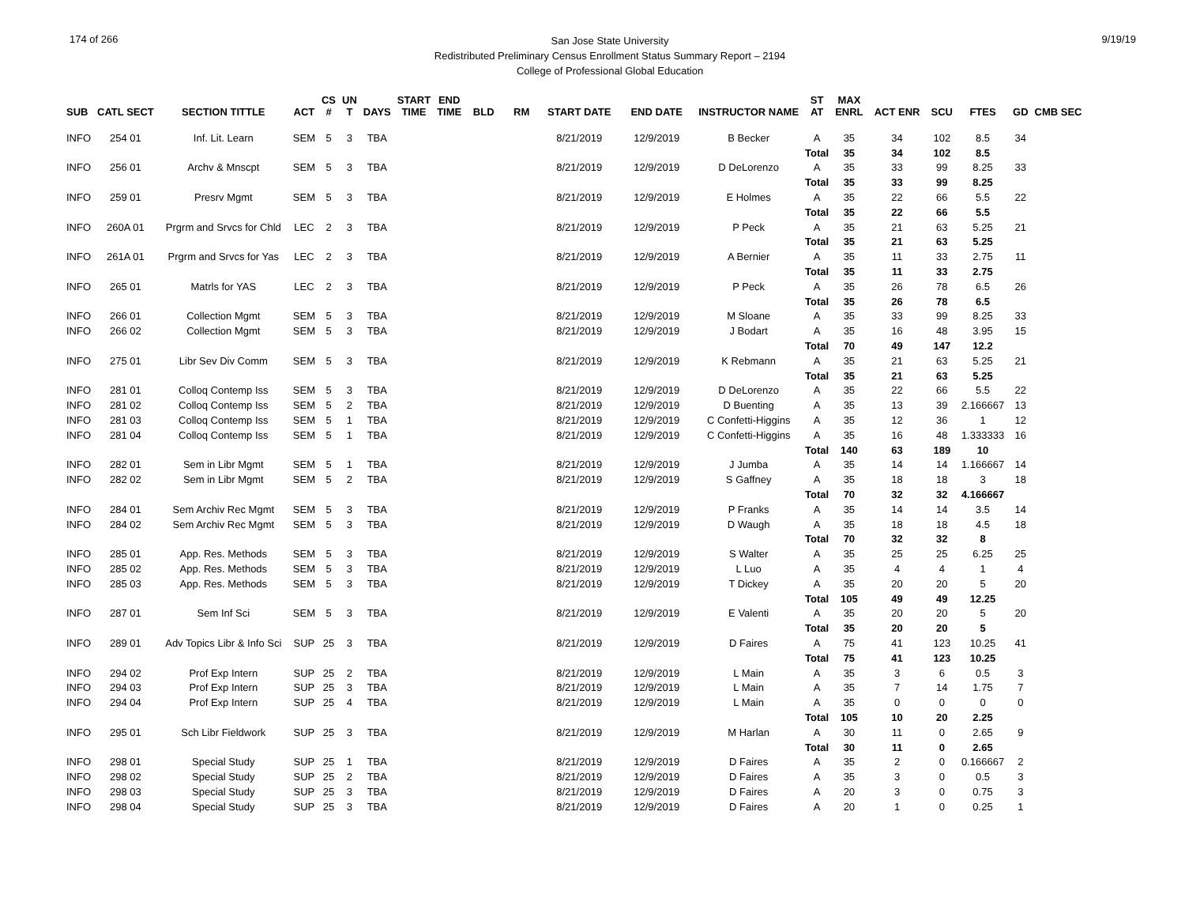174 of 266
San Jose State University
Redistributed Preliminary Census Enrollment Status Summary Report – 2194
College of Professional Global Education
9/19/19
| SUB | CATL SECT | SECTION TITTLE | ACT | CS # | UN T | DAYS | START TIME | END TIME | BLD | RM | START DATE | END DATE | INSTRUCTOR NAME | ST AT | MAX ENRL | ACT ENR | SCU | FTES | GD | CMB SEC |
| --- | --- | --- | --- | --- | --- | --- | --- | --- | --- | --- | --- | --- | --- | --- | --- | --- | --- | --- | --- | --- |
| INFO | 254 01 | Inf. Lit. Learn | SEM | 5 | 3 | TBA | | | | | 8/21/2019 | 12/9/2019 | B Becker | A | 35 | 34 | 102 | 8.5 | 34 | |
| | | | | | | | | | | | | | | Total | 35 | 34 | 102 | 8.5 | | |
| INFO | 256 01 | Archv & Mnscpt | SEM | 5 | 3 | TBA | | | | | 8/21/2019 | 12/9/2019 | D DeLorenzo | A | 35 | 33 | 99 | 8.25 | 33 | |
| | | | | | | | | | | | | | | Total | 35 | 33 | 99 | 8.25 | | |
| INFO | 259 01 | Presrv Mgmt | SEM | 5 | 3 | TBA | | | | | 8/21/2019 | 12/9/2019 | E Holmes | A | 35 | 22 | 66 | 5.5 | 22 | |
| | | | | | | | | | | | | | | Total | 35 | 22 | 66 | 5.5 | | |
| INFO | 260A 01 | Prgrm and Srvcs for Chld | LEC | 2 | 3 | TBA | | | | | 8/21/2019 | 12/9/2019 | P Peck | A | 35 | 21 | 63 | 5.25 | 21 | |
| | | | | | | | | | | | | | | Total | 35 | 21 | 63 | 5.25 | | |
| INFO | 261A 01 | Prgrm and Srvcs for Yas | LEC | 2 | 3 | TBA | | | | | 8/21/2019 | 12/9/2019 | A Bernier | A | 35 | 11 | 33 | 2.75 | 11 | |
| | | | | | | | | | | | | | | Total | 35 | 11 | 33 | 2.75 | | |
| INFO | 265 01 | Matrls for YAS | LEC | 2 | 3 | TBA | | | | | 8/21/2019 | 12/9/2019 | P Peck | A | 35 | 26 | 78 | 6.5 | 26 | |
| | | | | | | | | | | | | | | Total | 35 | 26 | 78 | 6.5 | | |
| INFO | 266 01 | Collection Mgmt | SEM | 5 | 3 | TBA | | | | | 8/21/2019 | 12/9/2019 | M Sloane | A | 35 | 33 | 99 | 8.25 | 33 | |
| INFO | 266 02 | Collection Mgmt | SEM | 5 | 3 | TBA | | | | | 8/21/2019 | 12/9/2019 | J Bodart | A | 35 | 16 | 48 | 3.95 | 15 | |
| | | | | | | | | | | | | | | Total | 70 | 49 | 147 | 12.2 | | |
| INFO | 275 01 | Libr Sev Div Comm | SEM | 5 | 3 | TBA | | | | | 8/21/2019 | 12/9/2019 | K Rebmann | A | 35 | 21 | 63 | 5.25 | 21 | |
| | | | | | | | | | | | | | | Total | 35 | 21 | 63 | 5.25 | | |
| INFO | 281 01 | Colloq Contemp Iss | SEM | 5 | 3 | TBA | | | | | 8/21/2019 | 12/9/2019 | D DeLorenzo | A | 35 | 22 | 66 | 5.5 | 22 | |
| INFO | 281 02 | Colloq Contemp Iss | SEM | 5 | 2 | TBA | | | | | 8/21/2019 | 12/9/2019 | D Buenting | A | 35 | 13 | 39 | 2.166667 | 13 | |
| INFO | 281 03 | Colloq Contemp Iss | SEM | 5 | 1 | TBA | | | | | 8/21/2019 | 12/9/2019 | C Confetti-Higgins | A | 35 | 12 | 36 | 1 | 12 | |
| INFO | 281 04 | Colloq Contemp Iss | SEM | 5 | 1 | TBA | | | | | 8/21/2019 | 12/9/2019 | C Confetti-Higgins | A | 35 | 16 | 48 | 1.333333 | 16 | |
| | | | | | | | | | | | | | | Total | 140 | 63 | 189 | 10 | | |
| INFO | 282 01 | Sem in Libr Mgmt | SEM | 5 | 1 | TBA | | | | | 8/21/2019 | 12/9/2019 | J Jumba | A | 35 | 14 | 14 | 1.166667 | 14 | |
| INFO | 282 02 | Sem in Libr Mgmt | SEM | 5 | 2 | TBA | | | | | 8/21/2019 | 12/9/2019 | S Gaffney | A | 35 | 18 | 18 | 3 | 18 | |
| | | | | | | | | | | | | | | Total | 70 | 32 | 32 | 4.166667 | | |
| INFO | 284 01 | Sem Archiv Rec Mgmt | SEM | 5 | 3 | TBA | | | | | 8/21/2019 | 12/9/2019 | P Franks | A | 35 | 14 | 14 | 3.5 | 14 | |
| INFO | 284 02 | Sem Archiv Rec Mgmt | SEM | 5 | 3 | TBA | | | | | 8/21/2019 | 12/9/2019 | D Waugh | A | 35 | 18 | 18 | 4.5 | 18 | |
| | | | | | | | | | | | | | | Total | 70 | 32 | 32 | 8 | | |
| INFO | 285 01 | App. Res. Methods | SEM | 5 | 3 | TBA | | | | | 8/21/2019 | 12/9/2019 | S Walter | A | 35 | 25 | 25 | 6.25 | 25 | |
| INFO | 285 02 | App. Res. Methods | SEM | 5 | 3 | TBA | | | | | 8/21/2019 | 12/9/2019 | L Luo | A | 35 | 4 | 4 | 1 | 4 | |
| INFO | 285 03 | App. Res. Methods | SEM | 5 | 3 | TBA | | | | | 8/21/2019 | 12/9/2019 | T Dickey | A | 35 | 20 | 20 | 5 | 20 | |
| | | | | | | | | | | | | | | Total | 105 | 49 | 49 | 12.25 | | |
| INFO | 287 01 | Sem Inf Sci | SEM | 5 | 3 | TBA | | | | | 8/21/2019 | 12/9/2019 | E Valenti | A | 35 | 20 | 20 | 5 | 20 | |
| | | | | | | | | | | | | | | Total | 35 | 20 | 20 | 5 | | |
| INFO | 289 01 | Adv Topics Libr & Info Sci | SUP | 25 | 3 | TBA | | | | | 8/21/2019 | 12/9/2019 | D Faires | A | 75 | 41 | 123 | 10.25 | 41 | |
| | | | | | | | | | | | | | | Total | 75 | 41 | 123 | 10.25 | | |
| INFO | 294 02 | Prof Exp Intern | SUP | 25 | 2 | TBA | | | | | 8/21/2019 | 12/9/2019 | L Main | A | 35 | 3 | 6 | 0.5 | 3 | |
| INFO | 294 03 | Prof Exp Intern | SUP | 25 | 3 | TBA | | | | | 8/21/2019 | 12/9/2019 | L Main | A | 35 | 7 | 14 | 1.75 | 7 | |
| INFO | 294 04 | Prof Exp Intern | SUP | 25 | 4 | TBA | | | | | 8/21/2019 | 12/9/2019 | L Main | A | 35 | 0 | 0 | 0 | 0 | |
| | | | | | | | | | | | | | | Total | 105 | 10 | 20 | 2.25 | | |
| INFO | 295 01 | Sch Libr Fieldwork | SUP | 25 | 3 | TBA | | | | | 8/21/2019 | 12/9/2019 | M Harlan | A | 30 | 11 | 0 | 2.65 | 9 | |
| | | | | | | | | | | | | | | Total | 30 | 11 | 0 | 2.65 | | |
| INFO | 298 01 | Special Study | SUP | 25 | 1 | TBA | | | | | 8/21/2019 | 12/9/2019 | D Faires | A | 35 | 2 | 0 | 0.166667 | 2 | |
| INFO | 298 02 | Special Study | SUP | 25 | 2 | TBA | | | | | 8/21/2019 | 12/9/2019 | D Faires | A | 35 | 3 | 0 | 0.5 | 3 | |
| INFO | 298 03 | Special Study | SUP | 25 | 3 | TBA | | | | | 8/21/2019 | 12/9/2019 | D Faires | A | 20 | 3 | 0 | 0.75 | 3 | |
| INFO | 298 04 | Special Study | SUP | 25 | 3 | TBA | | | | | 8/21/2019 | 12/9/2019 | D Faires | A | 20 | 1 | 0 | 0.25 | 1 | |